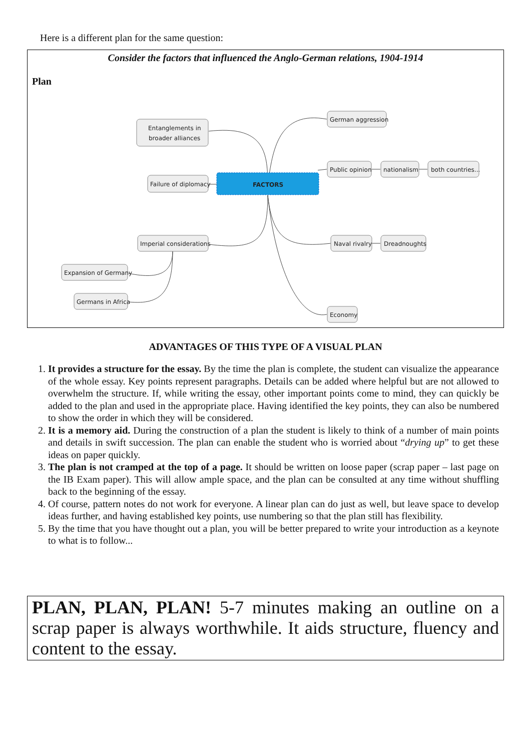Here is a different plan for the same question:
Consider the factors that influenced the Anglo-German relations, 1904-1914
Plan
Entanglements in
broader alliances
Failure of diplomacy
FACTORS
Imperial considerations
Expansion of Germany
Germans in Africa
German aggression
Public opinion
nationalism
both countries...
Naval rivalry
Dreadnoughts
Economy
ADVANTAGES OF THIS TYPE OF A VISUAL PLAN
1. It provides a structure for the essay. By the time the plan is complete, the student can visualize the appearance of the whole essay. Key points represent paragraphs. Details can be added where helpful but are not allowed to overwhelm the structure. If, while writing the essay, other important points come to mind, they can quickly be added to the plan and used in the appropriate place. Having identified the key points, they can also be numbered to show the order in which they will be considered.
2. It is a memory aid. During the construction of a plan the student is likely to think of a number of main points and details in swift succession. The plan can enable the student who is worried about “drying up” to get these ideas on paper quickly.
3. The plan is not cramped at the top of a page. It should be written on loose paper (scrap paper – last page on the IB Exam paper). This will allow ample space, and the plan can be consulted at any time without shuffling back to the beginning of the essay.
4. Of course, pattern notes do not work for everyone. A linear plan can do just as well, but leave space to develop ideas further, and having established key points, use numbering so that the plan still has flexibility.
5. By the time that you have thought out a plan, you will be better prepared to write your introduction as a keynote to what is to follow...
PLAN, PLAN, PLAN! 5-7 minutes making an outline on a scrap paper is always worthwhile. It aids structure, fluency and content to the essay.